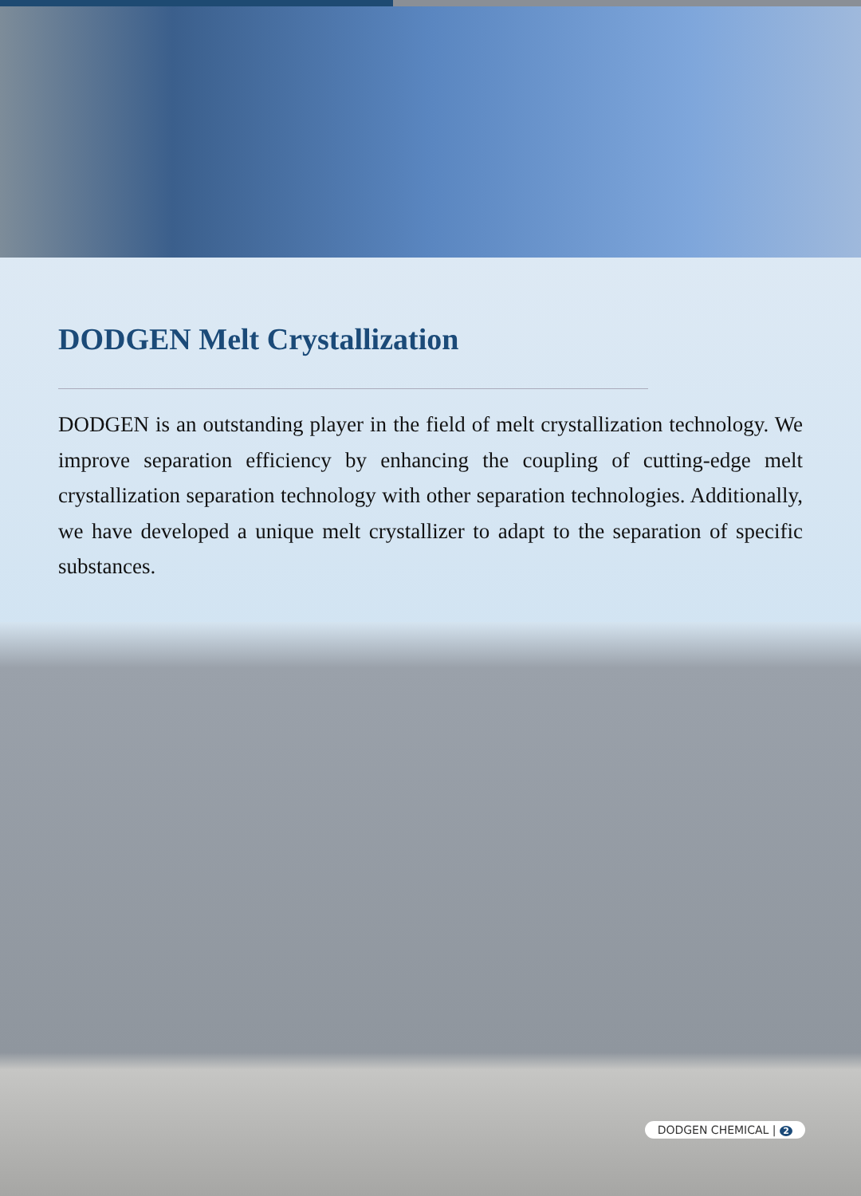DODGEN Melt Crystallization
DODGEN is an outstanding player in the field of melt crystallization technology. We improve separation efficiency by enhancing the coupling of cutting-edge melt crystallization separation technology with other separation technologies. Additionally, we have developed a unique melt crystallizer to adapt to the separation of specific substances.
DODGEN CHEMICAL | 2